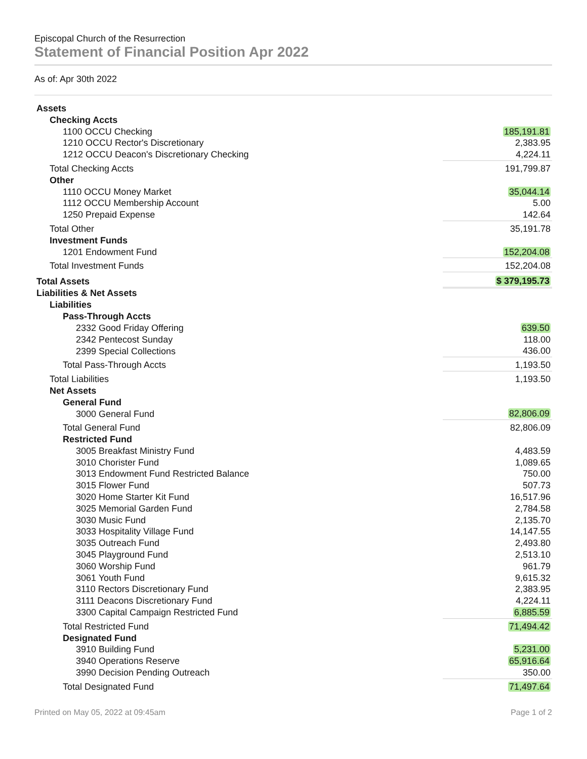Episcopal Church of the Resurrection
Statement of Financial Position Apr 2022
As of: Apr 30th 2022
| Assets | |
| Checking Accts | |
| 1100 OCCU Checking | 185,191.81 |
| 1210 OCCU Rector's Discretionary | 2,383.95 |
| 1212 OCCU Deacon's Discretionary Checking | 4,224.11 |
| Total Checking Accts | 191,799.87 |
| Other | |
| 1110 OCCU Money Market | 35,044.14 |
| 1112 OCCU Membership Account | 5.00 |
| 1250 Prepaid Expense | 142.64 |
| Total Other | 35,191.78 |
| Investment Funds | |
| 1201 Endowment Fund | 152,204.08 |
| Total Investment Funds | 152,204.08 |
| Total Assets | $ 379,195.73 |
| Liabilities & Net Assets | |
| Liabilities | |
| Pass-Through Accts | |
| 2332 Good Friday Offering | 639.50 |
| 2342 Pentecost Sunday | 118.00 |
| 2399 Special Collections | 436.00 |
| Total Pass-Through Accts | 1,193.50 |
| Total Liabilities | 1,193.50 |
| Net Assets | |
| General Fund | |
| 3000 General Fund | 82,806.09 |
| Total General Fund | 82,806.09 |
| Restricted Fund | |
| 3005 Breakfast Ministry Fund | 4,483.59 |
| 3010 Chorister Fund | 1,089.65 |
| 3013 Endowment Fund Restricted Balance | 750.00 |
| 3015 Flower Fund | 507.73 |
| 3020 Home Starter Kit Fund | 16,517.96 |
| 3025 Memorial Garden Fund | 2,784.58 |
| 3030 Music Fund | 2,135.70 |
| 3033 Hospitality Village Fund | 14,147.55 |
| 3035 Outreach Fund | 2,493.80 |
| 3045 Playground Fund | 2,513.10 |
| 3060 Worship Fund | 961.79 |
| 3061 Youth Fund | 9,615.32 |
| 3110 Rectors Discretionary Fund | 2,383.95 |
| 3111 Deacons Discretionary Fund | 4,224.11 |
| 3300 Capital Campaign Restricted Fund | 6,885.59 |
| Total Restricted Fund | 71,494.42 |
| Designated Fund | |
| 3910 Building Fund | 5,231.00 |
| 3940 Operations Reserve | 65,916.64 |
| 3990 Decision Pending Outreach | 350.00 |
| Total Designated Fund | 71,497.64 |
Printed on May 05, 2022 at 09:45am Page 1 of 2